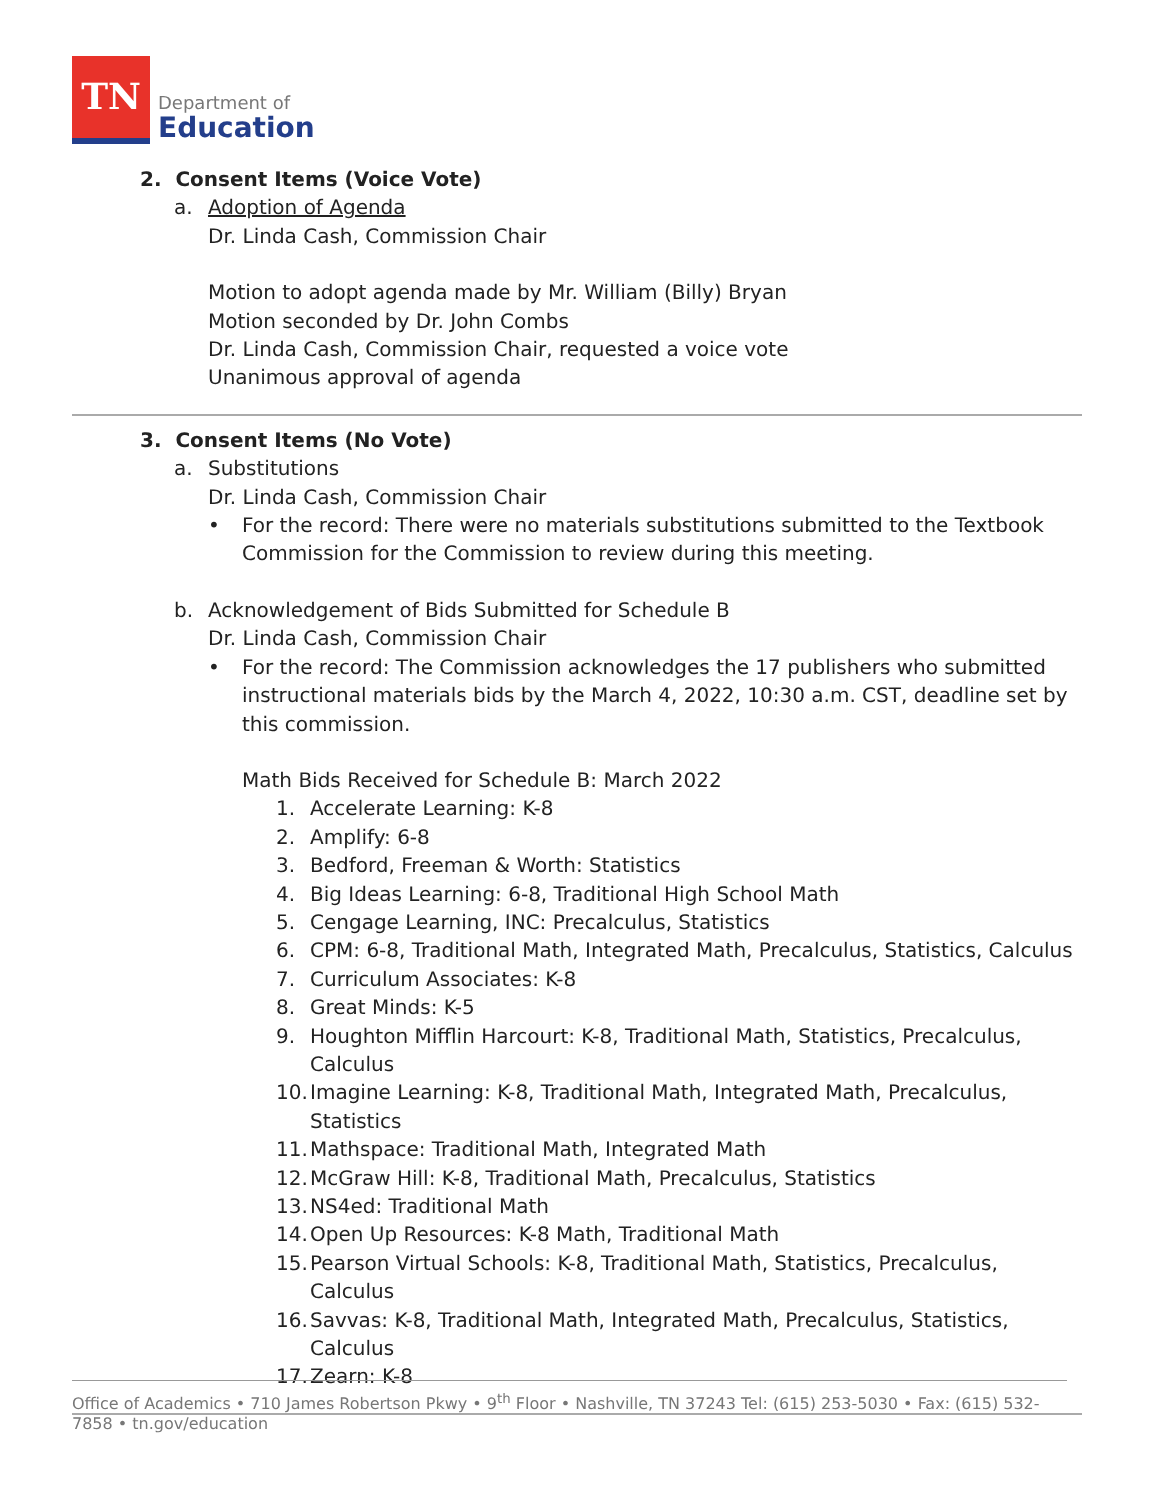TN
Department of
Education
2. Consent Items (Voice Vote)
a. Adoption of Agenda
Dr. Linda Cash, Commission Chair
Motion to adopt agenda made by Mr. William (Billy) Bryan
Motion seconded by Dr. John Combs
Dr. Linda Cash, Commission Chair, requested a voice vote
Unanimous approval of agenda
3. Consent Items (No Vote)
a. Substitutions
Dr. Linda Cash, Commission Chair
• For the record: There were no materials substitutions submitted to the Textbook Commission for the Commission to review during this meeting.
b. Acknowledgement of Bids Submitted for Schedule B
Dr. Linda Cash, Commission Chair
• For the record: The Commission acknowledges the 17 publishers who submitted instructional materials bids by the March 4, 2022, 10:30 a.m. CST, deadline set by this commission.
Math Bids Received for Schedule B: March 2022
1. Accelerate Learning: K-8
2. Amplify: 6-8
3. Bedford, Freeman & Worth: Statistics
4. Big Ideas Learning: 6-8, Traditional High School Math
5. Cengage Learning, INC: Precalculus, Statistics
6. CPM: 6-8, Traditional Math, Integrated Math, Precalculus, Statistics, Calculus
7. Curriculum Associates: K-8
8. Great Minds: K-5
9. Houghton Mifflin Harcourt: K-8, Traditional Math, Statistics, Precalculus, Calculus
10. Imagine Learning: K-8, Traditional Math, Integrated Math, Precalculus, Statistics
11. Mathspace: Traditional Math, Integrated Math
12. McGraw Hill: K-8, Traditional Math, Precalculus, Statistics
13. NS4ed: Traditional Math
14. Open Up Resources: K-8 Math, Traditional Math
15. Pearson Virtual Schools: K-8, Traditional Math, Statistics, Precalculus, Calculus
16. Savvas: K-8, Traditional Math, Integrated Math, Precalculus, Statistics, Calculus
17. Zearn: K-8
Office of Academics • 710 James Robertson Pkwy • 9<sup>th</sup> Floor • Nashville, TN 37243 Tel: (615) 253-5030 • Fax: (615) 532-7858 • tn.gov/education